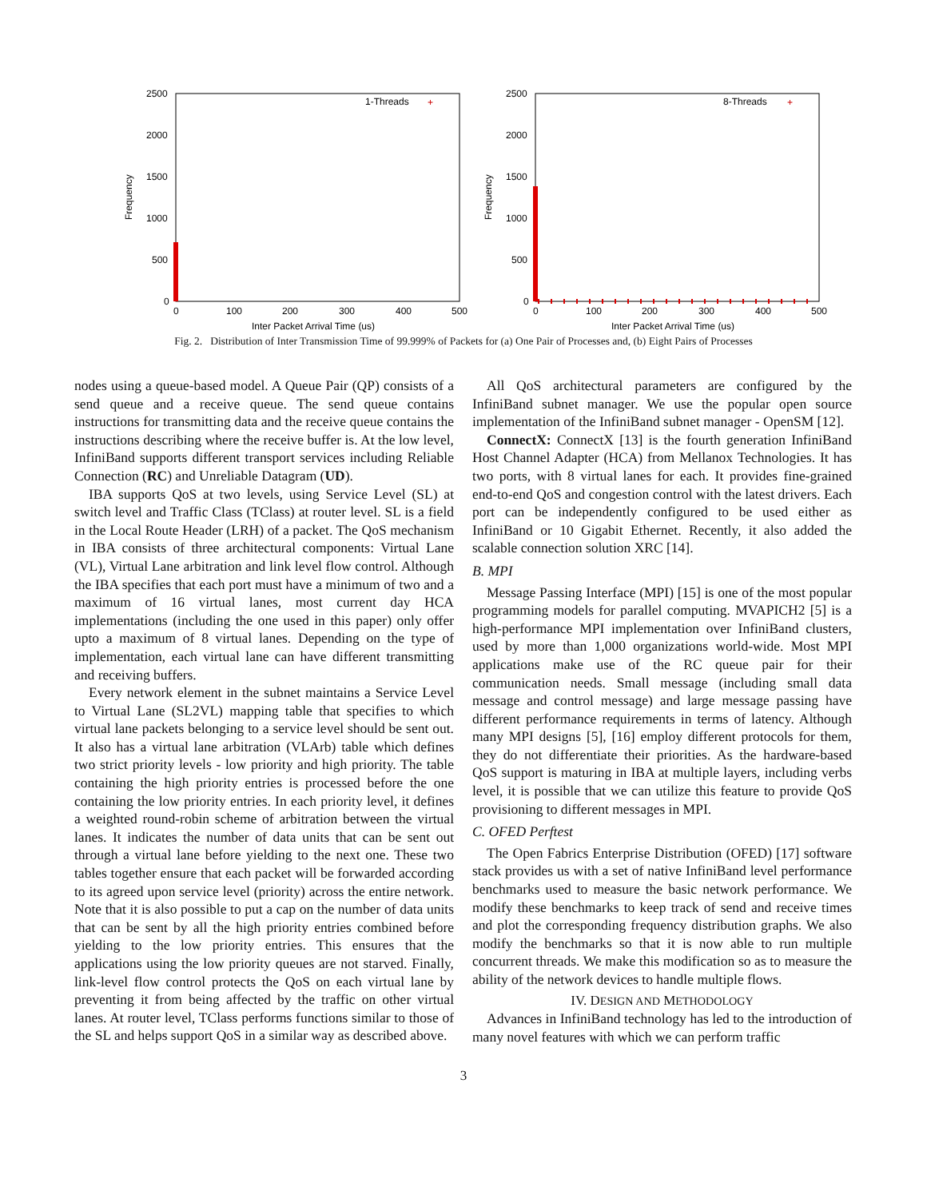2500
2000
1500
1000
500
0
0
100
200
300
400
500
Inter Packet Arrival Time (us)
Frequency
1-Threads
+
2500
2000
1500
1000
500
0
0
100
200
300
400
500
Inter Packet Arrival Time (us)
Frequency
8-Threads
+
Fig. 2. Distribution of Inter Transmission Time of 99.999% of Packets for (a) One Pair of Processes and, (b) Eight Pairs of Processes
nodes using a queue-based model. A Queue Pair (QP) consists of a send queue and a receive queue. The send queue contains instructions for transmitting data and the receive queue contains the instructions describing where the receive buffer is. At the low level, InfiniBand supports different transport services including Reliable Connection (RC) and Unreliable Datagram (UD).
IBA supports QoS at two levels, using Service Level (SL) at switch level and Traffic Class (TClass) at router level. SL is a field in the Local Route Header (LRH) of a packet. The QoS mechanism in IBA consists of three architectural components: Virtual Lane (VL), Virtual Lane arbitration and link level flow control. Although the IBA specifies that each port must have a minimum of two and a maximum of 16 virtual lanes, most current day HCA implementations (including the one used in this paper) only offer upto a maximum of 8 virtual lanes. Depending on the type of implementation, each virtual lane can have different transmitting and receiving buffers.
Every network element in the subnet maintains a Service Level to Virtual Lane (SL2VL) mapping table that specifies to which virtual lane packets belonging to a service level should be sent out. It also has a virtual lane arbitration (VLArb) table which defines two strict priority levels - low priority and high priority. The table containing the high priority entries is processed before the one containing the low priority entries. In each priority level, it defines a weighted round-robin scheme of arbitration between the virtual lanes. It indicates the number of data units that can be sent out through a virtual lane before yielding to the next one. These two tables together ensure that each packet will be forwarded according to its agreed upon service level (priority) across the entire network. Note that it is also possible to put a cap on the number of data units that can be sent by all the high priority entries combined before yielding to the low priority entries. This ensures that the applications using the low priority queues are not starved. Finally, link-level flow control protects the QoS on each virtual lane by preventing it from being affected by the traffic on other virtual lanes. At router level, TClass performs functions similar to those of the SL and helps support QoS in a similar way as described above.
All QoS architectural parameters are configured by the InfiniBand subnet manager. We use the popular open source implementation of the InfiniBand subnet manager - OpenSM [12].
ConnectX: ConnectX [13] is the fourth generation InfiniBand Host Channel Adapter (HCA) from Mellanox Technologies. It has two ports, with 8 virtual lanes for each. It provides fine-grained end-to-end QoS and congestion control with the latest drivers. Each port can be independently configured to be used either as InfiniBand or 10 Gigabit Ethernet. Recently, it also added the scalable connection solution XRC [14].
B. MPI
Message Passing Interface (MPI) [15] is one of the most popular programming models for parallel computing. MVAPICH2 [5] is a high-performance MPI implementation over InfiniBand clusters, used by more than 1,000 organizations world-wide. Most MPI applications make use of the RC queue pair for their communication needs. Small message (including small data message and control message) and large message passing have different performance requirements in terms of latency. Although many MPI designs [5], [16] employ different protocols for them, they do not differentiate their priorities. As the hardware-based QoS support is maturing in IBA at multiple layers, including verbs level, it is possible that we can utilize this feature to provide QoS provisioning to different messages in MPI.
C. OFED Perftest
The Open Fabrics Enterprise Distribution (OFED) [17] software stack provides us with a set of native InfiniBand level performance benchmarks used to measure the basic network performance. We modify these benchmarks to keep track of send and receive times and plot the corresponding frequency distribution graphs. We also modify the benchmarks so that it is now able to run multiple concurrent threads. We make this modification so as to measure the ability of the network devices to handle multiple flows.
IV. DESIGN AND METHODOLOGY
Advances in InfiniBand technology has led to the introduction of many novel features with which we can perform traffic
3